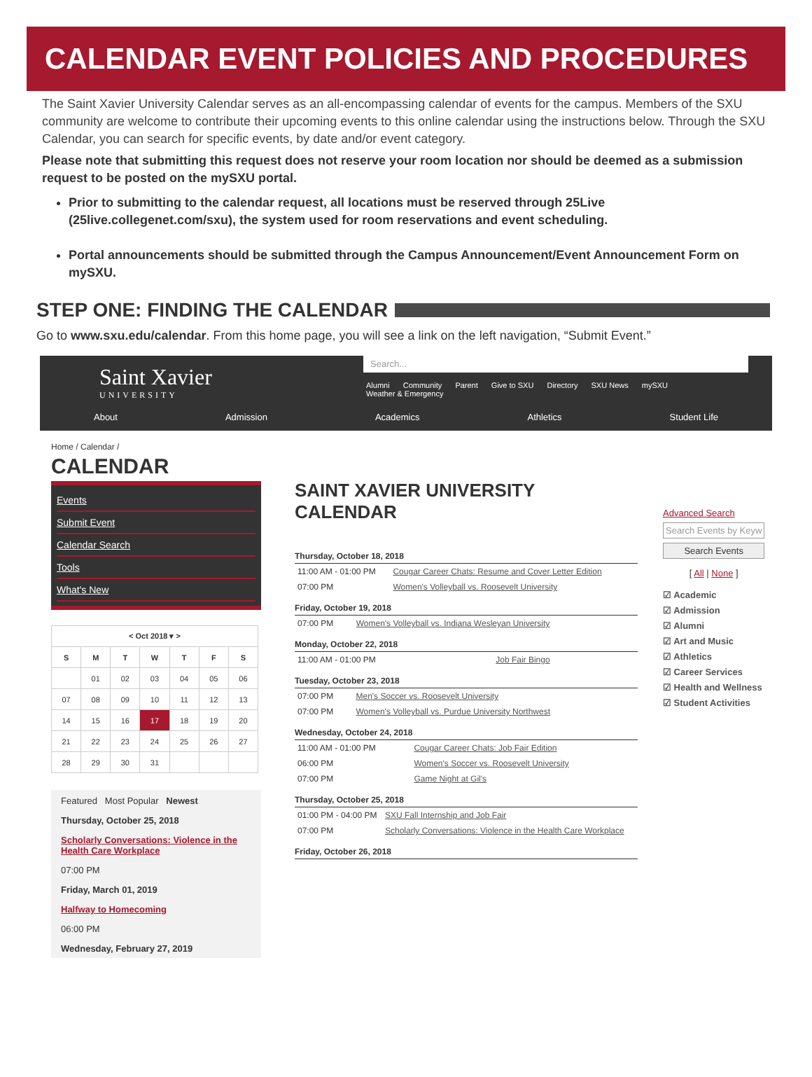CALENDAR EVENT POLICIES AND PROCEDURES
The Saint Xavier University Calendar serves as an all-encompassing calendar of events for the campus. Members of the SXU community are welcome to contribute their upcoming events to this online calendar using the instructions below. Through the SXU Calendar, you can search for specific events, by date and/or event category.
Please note that submitting this request does not reserve your room location nor should be deemed as a submission request to be posted on the mySXU portal.
Prior to submitting to the calendar request, all locations must be reserved through 25Live (25live.collegenet.com/sxu), the system used for room reservations and event scheduling.
Portal announcements should be submitted through the Campus Announcement/Event Announcement Form on mySXU.
STEP ONE: FINDING THE CALENDAR
Go to www.sxu.edu/calendar. From this home page, you will see a link on the left navigation, “Submit Event.”
Saint Xavier
UNIVERSITY
Search...
Alumni Community Parent Give to SXU Directory SXU News mySXU
Weather & Emergency
About Admission Academics Athletics Student Life
Home / Calendar /
CALENDAR
Events
Submit Event
Calendar Search
Tools
What's New
| < Oct 2018 ▾ > | | | | | | |
| --- | --- | --- | --- | --- | --- | --- |
| S | M | T | W | T | F | S |
| | 01 | 02 | 03 | 04 | 05 | 06 |
| 07 | 08 | 09 | 10 | 11 | 12 | 13 |
| 14 | 15 | 16 | 17 | 18 | 19 | 20 |
| 21 | 22 | 23 | 24 | 25 | 26 | 27 |
| 28 | 29 | 30 | 31 | | | |
Featured Most Popular Newest
Thursday, October 25, 2018
Scholarly Conversations: Violence in the Health Care Workplace
07:00 PM
Friday, March 01, 2019
Halfway to Homecoming
06:00 PM
Wednesday, February 27, 2019
SAINT XAVIER UNIVERSITY CALENDAR
Thursday, October 18, 2018
| 11:00 AM - 01:00 PM | Cougar Career Chats: Resume and Cover Letter Edition |
| 07:00 PM | Women's Volleyball vs. Roosevelt University |
Friday, October 19, 2018
| 07:00 PM | Women's Volleyball vs. Indiana Wesleyan University |
Monday, October 22, 2018
| 11:00 AM - 01:00 PM | Job Fair Bingo |
Tuesday, October 23, 2018
| 07:00 PM | Men's Soccer vs. Roosevelt University |
| 07:00 PM | Women's Volleyball vs. Purdue University Northwest |
Wednesday, October 24, 2018
| 11:00 AM - 01:00 PM | Cougar Career Chats: Job Fair Edition |
| 06:00 PM | Women's Soccer vs. Roosevelt University |
| 07:00 PM | Game Night at Gil's |
Thursday, October 25, 2018
| 01:00 PM - 04:00 PM | SXU Fall Internship and Job Fair |
| 07:00 PM | Scholarly Conversations: Violence in the Health Care Workplace |
Friday, October 26, 2018
Advanced Search
Search Events by Keyw
Search Events
[ All | None ]
☑ Academic
☑ Admission
☑ Alumni
☑ Art and Music
☑ Athletics
☑ Career Services
☑ Health and Wellness
☑ Student Activities